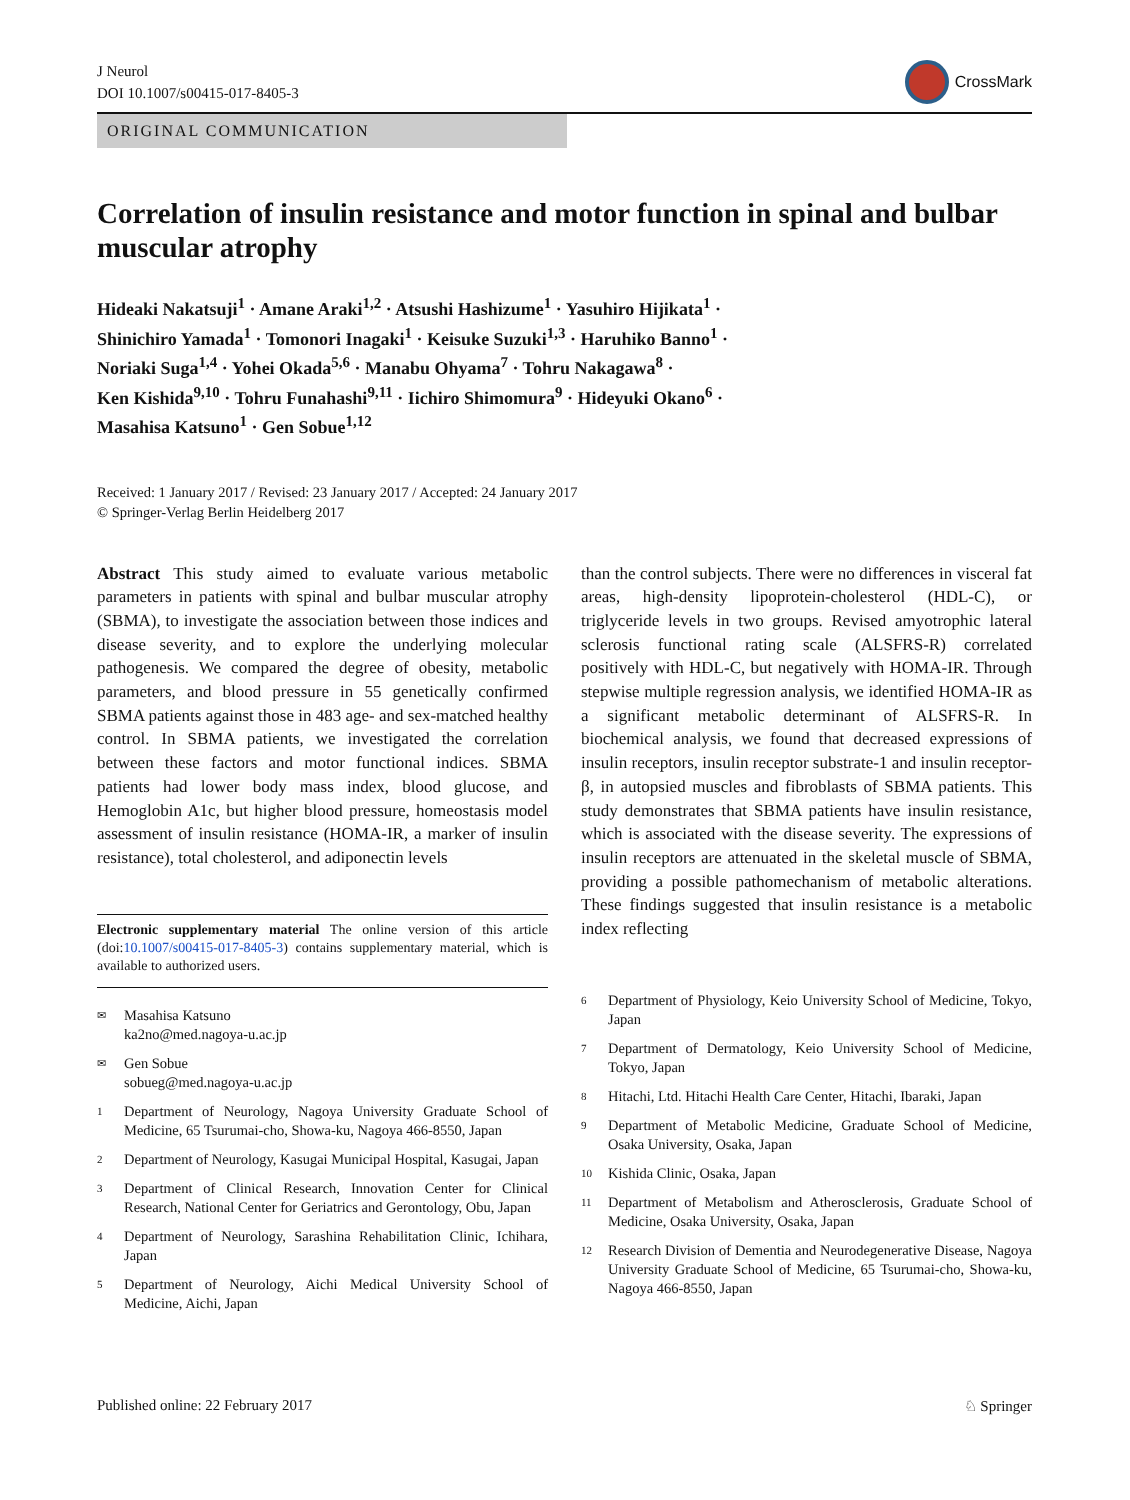J Neurol
DOI 10.1007/s00415-017-8405-3
CrossMark
ORIGINAL COMMUNICATION
Correlation of insulin resistance and motor function in spinal and bulbar muscular atrophy
Hideaki Nakatsuji<sup>1</sup> · Amane Araki<sup>1,2</sup> · Atsushi Hashizume<sup>1</sup> · Yasuhiro Hijikata<sup>1</sup> ·
Shinichiro Yamada<sup>1</sup> · Tomonori Inagaki<sup>1</sup> · Keisuke Suzuki<sup>1,3</sup> · Haruhiko Banno<sup>1</sup> ·
Noriaki Suga<sup>1,4</sup> · Yohei Okada<sup>5,6</sup> · Manabu Ohyama<sup>7</sup> · Tohru Nakagawa<sup>8</sup> ·
Ken Kishida<sup>9,10</sup> · Tohru Funahashi<sup>9,11</sup> · Iichiro Shimomura<sup>9</sup> · Hideyuki Okano<sup>6</sup> ·
Masahisa Katsuno<sup>1</sup> · Gen Sobue<sup>1,12</sup>
Received: 1 January 2017 / Revised: 23 January 2017 / Accepted: 24 January 2017
© Springer-Verlag Berlin Heidelberg 2017
Abstract This study aimed to evaluate various metabolic parameters in patients with spinal and bulbar muscular atrophy (SBMA), to investigate the association between those indices and disease severity, and to explore the underlying molecular pathogenesis. We compared the degree of obesity, metabolic parameters, and blood pressure in 55 genetically confirmed SBMA patients against those in 483 age- and sex-matched healthy control. In SBMA patients, we investigated the correlation between these factors and motor functional indices. SBMA patients had lower body mass index, blood glucose, and Hemoglobin A1c, but higher blood pressure, homeostasis model assessment of insulin resistance (HOMA-IR, a marker of insulin resistance), total cholesterol, and adiponectin levels
Electronic supplementary material The online version of this article (doi:10.1007/s00415-017-8405-3) contains supplementary material, which is available to authorized users.
✉ Masahisa Katsuno
ka2no@med.nagoya-u.ac.jp
✉ Gen Sobue
sobueg@med.nagoya-u.ac.jp
1 Department of Neurology, Nagoya University Graduate School of Medicine, 65 Tsurumai-cho, Showa-ku, Nagoya 466-8550, Japan
2 Department of Neurology, Kasugai Municipal Hospital, Kasugai, Japan
3 Department of Clinical Research, Innovation Center for Clinical Research, National Center for Geriatrics and Gerontology, Obu, Japan
4 Department of Neurology, Sarashina Rehabilitation Clinic, Ichihara, Japan
5 Department of Neurology, Aichi Medical University School of Medicine, Aichi, Japan
than the control subjects. There were no differences in visceral fat areas, high-density lipoprotein-cholesterol (HDL-C), or triglyceride levels in two groups. Revised amyotrophic lateral sclerosis functional rating scale (ALSFRS-R) correlated positively with HDL-C, but negatively with HOMA-IR. Through stepwise multiple regression analysis, we identified HOMA-IR as a significant metabolic determinant of ALSFRS-R. In biochemical analysis, we found that decreased expressions of insulin receptors, insulin receptor substrate-1 and insulin receptor-β, in autopsied muscles and fibroblasts of SBMA patients. This study demonstrates that SBMA patients have insulin resistance, which is associated with the disease severity. The expressions of insulin receptors are attenuated in the skeletal muscle of SBMA, providing a possible pathomechanism of metabolic alterations. These findings suggested that insulin resistance is a metabolic index reflecting
6 Department of Physiology, Keio University School of Medicine, Tokyo, Japan
7 Department of Dermatology, Keio University School of Medicine, Tokyo, Japan
8 Hitachi, Ltd. Hitachi Health Care Center, Hitachi, Ibaraki, Japan
9 Department of Metabolic Medicine, Graduate School of Medicine, Osaka University, Osaka, Japan
10 Kishida Clinic, Osaka, Japan
11 Department of Metabolism and Atherosclerosis, Graduate School of Medicine, Osaka University, Osaka, Japan
12 Research Division of Dementia and Neurodegenerative Disease, Nagoya University Graduate School of Medicine, 65 Tsurumai-cho, Showa-ku, Nagoya 466-8550, Japan
Published online: 22 February 2017 ♘ Springer